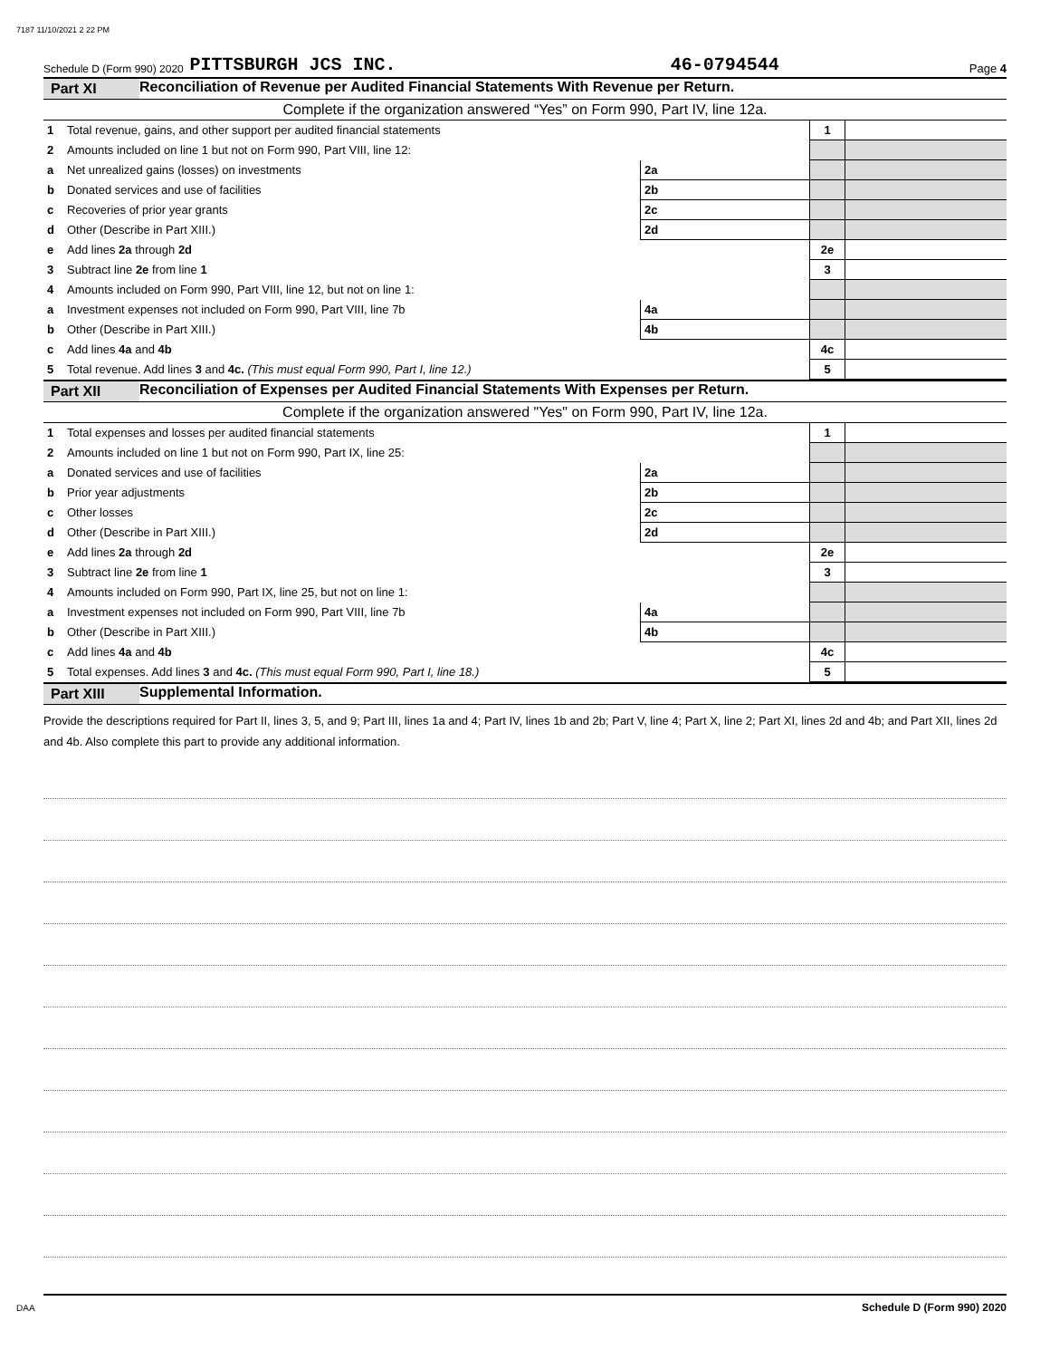7187 11/10/2021 2 22 PM
Schedule D (Form 990) 2020 PITTSBURGH JCS INC. 46-0794544 Page 4
Part XI Reconciliation of Revenue per Audited Financial Statements With Revenue per Return.
Complete if the organization answered “Yes” on Form 990, Part IV, line 12a.
| 1 | Total revenue, gains, and other support per audited financial statements | | | 1 | |
| 2 | Amounts included on line 1 but not on Form 990, Part VIII, line 12: | | | | |
| a | Net unrealized gains (losses) on investments | 2a | | | |
| b | Donated services and use of facilities | 2b | | | |
| c | Recoveries of prior year grants | 2c | | | |
| d | Other (Describe in Part XIII.) | 2d | | | |
| e | Add lines 2a through 2d | | | 2e | |
| 3 | Subtract line 2e from line 1 | | | 3 | |
| 4 | Amounts included on Form 990, Part VIII, line 12, but not on line 1: | | | | |
| a | Investment expenses not included on Form 990, Part VIII, line 7b | 4a | | | |
| b | Other (Describe in Part XIII.) | 4b | | | |
| c | Add lines 4a and 4b | | | 4c | |
| 5 | Total revenue. Add lines 3 and 4c. (This must equal Form 990, Part I, line 12.) | | | 5 | |
Part XII Reconciliation of Expenses per Audited Financial Statements With Expenses per Return.
Complete if the organization answered "Yes" on Form 990, Part IV, line 12a.
| 1 | Total expenses and losses per audited financial statements | | | 1 | |
| 2 | Amounts included on line 1 but not on Form 990, Part IX, line 25: | | | | |
| a | Donated services and use of facilities | 2a | | | |
| b | Prior year adjustments | 2b | | | |
| c | Other losses | 2c | | | |
| d | Other (Describe in Part XIII.) | 2d | | | |
| e | Add lines 2a through 2d | | | 2e | |
| 3 | Subtract line 2e from line 1 | | | 3 | |
| 4 | Amounts included on Form 990, Part IX, line 25, but not on line 1: | | | | |
| a | Investment expenses not included on Form 990, Part VIII, line 7b | 4a | | | |
| b | Other (Describe in Part XIII.) | 4b | | | |
| c | Add lines 4a and 4b | | | 4c | |
| 5 | Total expenses. Add lines 3 and 4c. (This must equal Form 990, Part I, line 18.) | | | 5 | |
Part XIII Supplemental Information.
Provide the descriptions required for Part II, lines 3, 5, and 9; Part III, lines 1a and 4; Part IV, lines 1b and 2b; Part V, line 4; Part X, line 2; Part XI, lines 2d and 4b; and Part XII, lines 2d and 4b. Also complete this part to provide any additional information.
Schedule D (Form 990) 2020
DAA